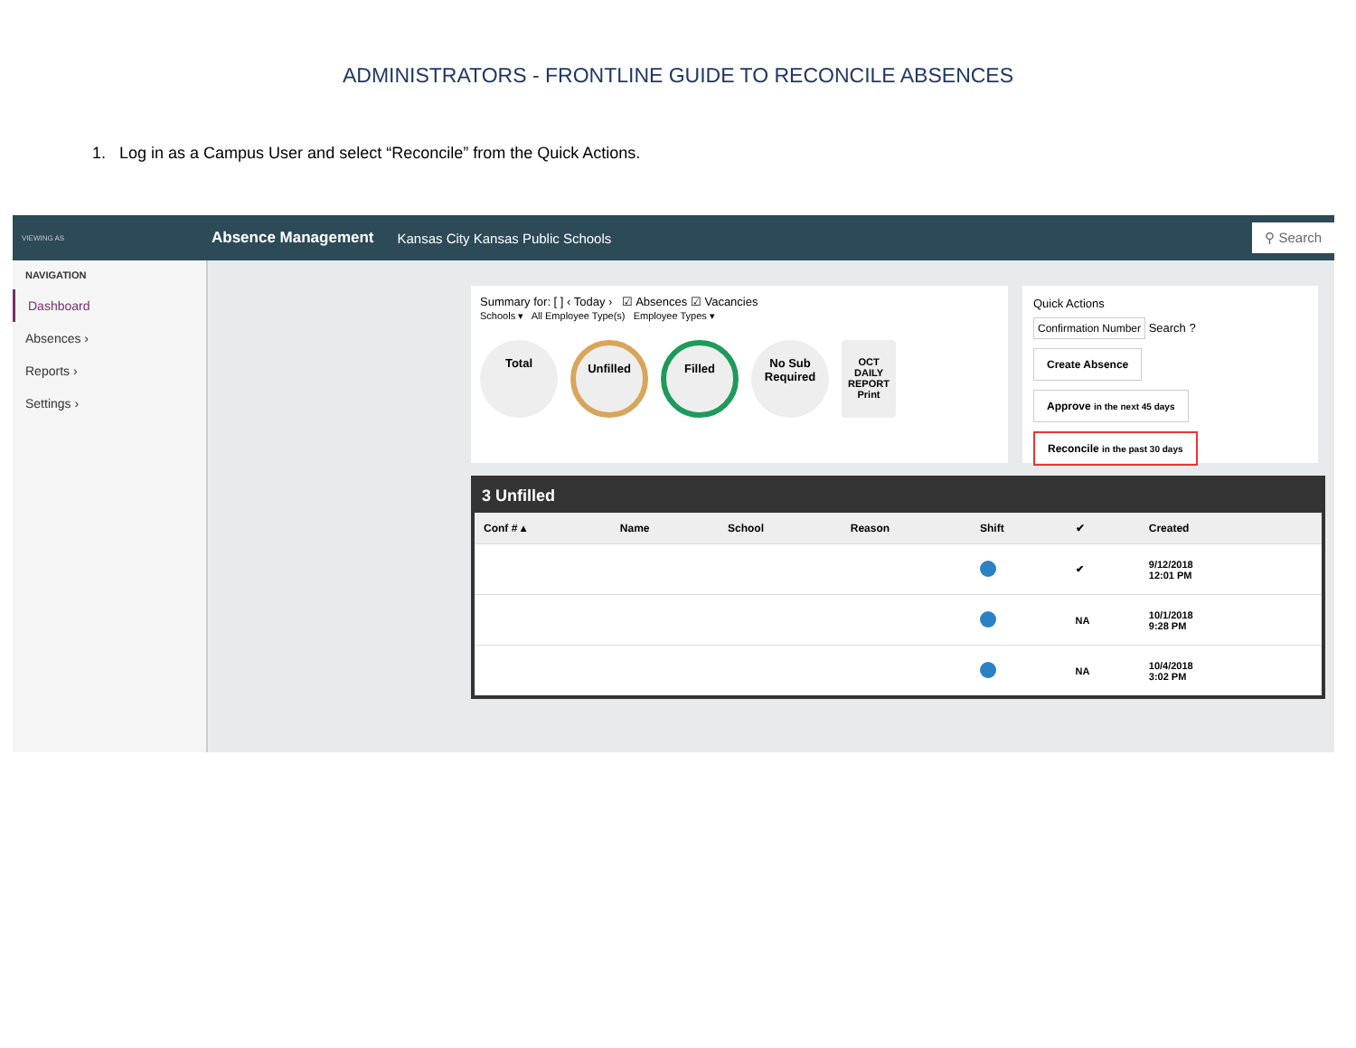ADMINISTRATORS - FRONTLINE GUIDE TO RECONCILE ABSENCES
1. Log in as a Campus User and select “Reconcile” from the Quick Actions.
VIEWING AS Absence Management Kansas City Kansas Public Schools ⚲ Search
NAVIGATION
Dashboard
Absences ›
Reports ›
Settings ›
Summary for: [ ] ‹ Today › ☑ Absences ☑ Vacancies
Schools ▾ All Employee Type(s) Employee Types ▾
Total Unfilled Filled No Sub Required OCT
DAILY REPORT
Print
Quick Actions
Confirmation Number Search ?
Create Absence
Approve in the next 45 days Reconcile in the past 30 days
3 Unfilled
| Conf # ▴ | Name | School | Reason | Shift | ✔ | Created | |
| --- | --- | --- | --- | --- | --- | --- | --- |
| | | | | | ✔ | 9/12/2018 12:01 PM | |
| | | | | | NA | 10/1/2018 9:28 PM | |
| | | | | | NA | 10/4/2018 3:02 PM | |